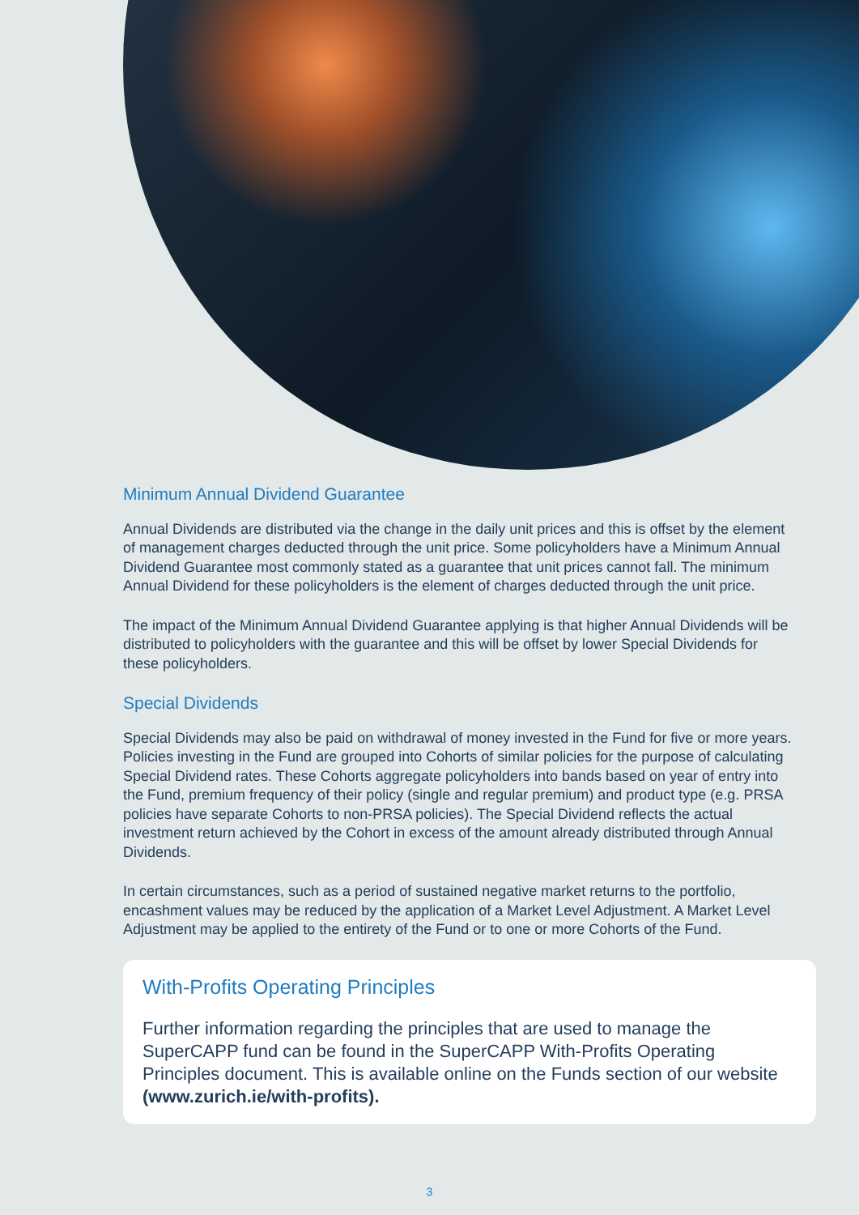Minimum Annual Dividend Guarantee
Annual Dividends are distributed via the change in the daily unit prices and this is offset by the element of management charges deducted through the unit price. Some policyholders have a Minimum Annual Dividend Guarantee most commonly stated as a guarantee that unit prices cannot fall. The minimum Annual Dividend for these policyholders is the element of charges deducted through the unit price.
The impact of the Minimum Annual Dividend Guarantee applying is that higher Annual Dividends will be distributed to policyholders with the guarantee and this will be offset by lower Special Dividends for these policyholders.
Special Dividends
Special Dividends may also be paid on withdrawal of money invested in the Fund for five or more years. Policies investing in the Fund are grouped into Cohorts of similar policies for the purpose of calculating Special Dividend rates. These Cohorts aggregate policyholders into bands based on year of entry into the Fund, premium frequency of their policy (single and regular premium) and product type (e.g. PRSA policies have separate Cohorts to non-PRSA policies). The Special Dividend reflects the actual investment return achieved by the Cohort in excess of the amount already distributed through Annual Dividends.
In certain circumstances, such as a period of sustained negative market returns to the portfolio, encashment values may be reduced by the application of a Market Level Adjustment. A Market Level Adjustment may be applied to the entirety of the Fund or to one or more Cohorts of the Fund.
With-Profits Operating Principles
Further information regarding the principles that are used to manage the SuperCAPP fund can be found in the SuperCAPP With-Profits Operating Principles document. This is available online on the Funds section of our website (www.zurich.ie/with-profits).
3